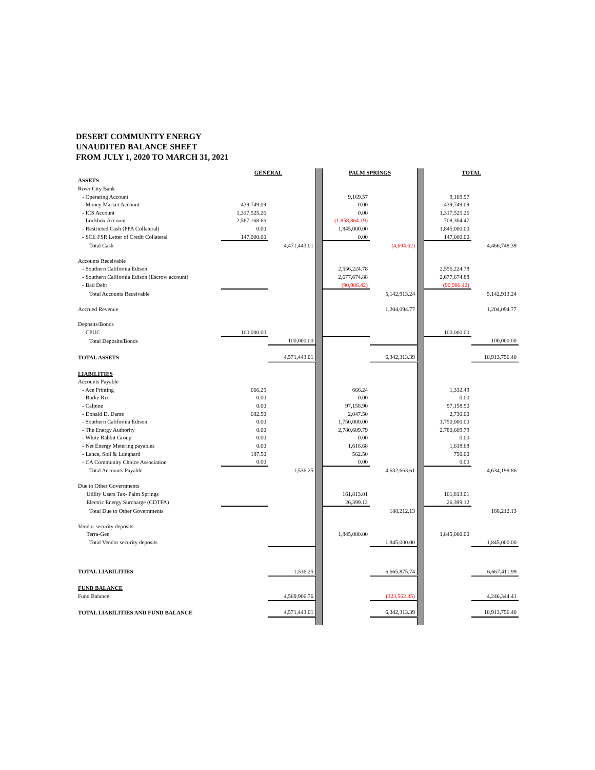DESERT COMMUNITY ENERGY
UNAUDITED BALANCE SHEET
FROM JULY 1, 2020 TO MARCH 31, 2021
| | GENERAL | | | PALM SPRINGS | | | TOTAL | |
| ASSETS | | | | | | | | |
| River City Bank | | | | | | | | |
| - Operating Account | | | | 9,169.57 | | | 9,169.57 | |
| - Money Market Account | 439,749.09 | | | 0.00 | | | 439,749.09 | |
| - ICS Account | 1,317,525.26 | | | 0.00 | | | 1,317,525.26 | |
| - Lockbox Account | 2,567,168.66 | | | (1,858,864.19) | | | 708,304.47 | |
| - Restricted Cash (PPA Collateral) | 0.00 | | | 1,845,000.00 | | | 1,845,000.00 | |
| - SCE FSR Letter of Credit Collateral | 147,000.00 | | | 0.00 | | | 147,000.00 | |
| Total Cash | | 4,471,443.01 | | | (4,694.62) | | | 4,466,748.39 |
| Accounts Receivable | | | | | | | | |
| - Southern California Edison | | | | 2,556,224.78 | | | 2,556,224.78 | |
| - Southern California Edison (Escrow account) | | | | 2,677,674.88 | | | 2,677,674.88 | |
| - Bad Debt | | | | (90,986.42) | | | (90,986.42) | |
| Total Accounts Receivable | | | | | 5,142,913.24 | | | 5,142,913.24 |
| Accrued Revenue | | | | | 1,204,094.77 | | | 1,204,094.77 |
| Deposits/Bonds | | | | | | | | |
| - CPUC | 100,000.00 | | | | | | 100,000.00 | |
| Total Deposits/Bonds | | 100,000.00 | | | | | | 100,000.00 |
| TOTAL ASSETS | | 4,571,443.01 | | | 6,342,313.39 | | | 10,913,756.40 |
| LIABILITIES | | | | | | | | |
| Accounts Payable | | | | | | | | |
| - Ace Printing | 666.25 | | | 666.24 | | | 1,332.49 | |
| - Burke Rix | 0.00 | | | 0.00 | | | 0.00 | |
| - Calpine | 0.00 | | | 97,158.90 | | | 97,158.90 | |
| - Donald D. Dame | 682.50 | | | 2,047.50 | | | 2,730.00 | |
| - Southern California Edison | 0.00 | | | 1,750,000.00 | | | 1,750,000.00 | |
| - The Energy Authority | 0.00 | | | 2,780,609.79 | | | 2,780,609.79 | |
| - White Rabbit Group | 0.00 | | | 0.00 | | | 0.00 | |
| - Net Energy Metering payables | 0.00 | | | 1,618.68 | | | 1,618.68 | |
| - Lance, Soll & Lunghard | 187.50 | | | 562.50 | | | 750.00 | |
| - CA Community Choice Association | 0.00 | | | 0.00 | | | 0.00 | |
| Total Accounts Payable | | 1,536.25 | | | 4,632,663.61 | | | 4,634,199.86 |
| Due to Other Governments | | | | | | | | |
| Utility Users Tax- Palm Springs | | | | 161,813.01 | | | 161,813.01 | |
| Electric Energy Surcharge (CDTFA) | | | | 26,399.12 | | | 26,399.12 | |
| Total Due to Other Governments | | | | | 188,212.13 | | | 188,212.13 |
| Vendor security deposits | | | | | | | | |
| Terra-Gen | | | | 1,845,000.00 | | | 1,845,000.00 | |
| Total Vendor security deposits | | | | | 1,845,000.00 | | | 1,845,000.00 |
| TOTAL LIABILITIES | | 1,536.25 | | | 6,665,875.74 | | | 6,667,411.99 |
| FUND BALANCE | | | | | | | | |
| Fund Balance | | 4,569,906.76 | | | (323,562.35) | | | 4,246,344.41 |
| TOTAL LIABILITIES AND FUND BALANCE | | 4,571,443.01 | | | 6,342,313.39 | | | 10,913,756.40 |